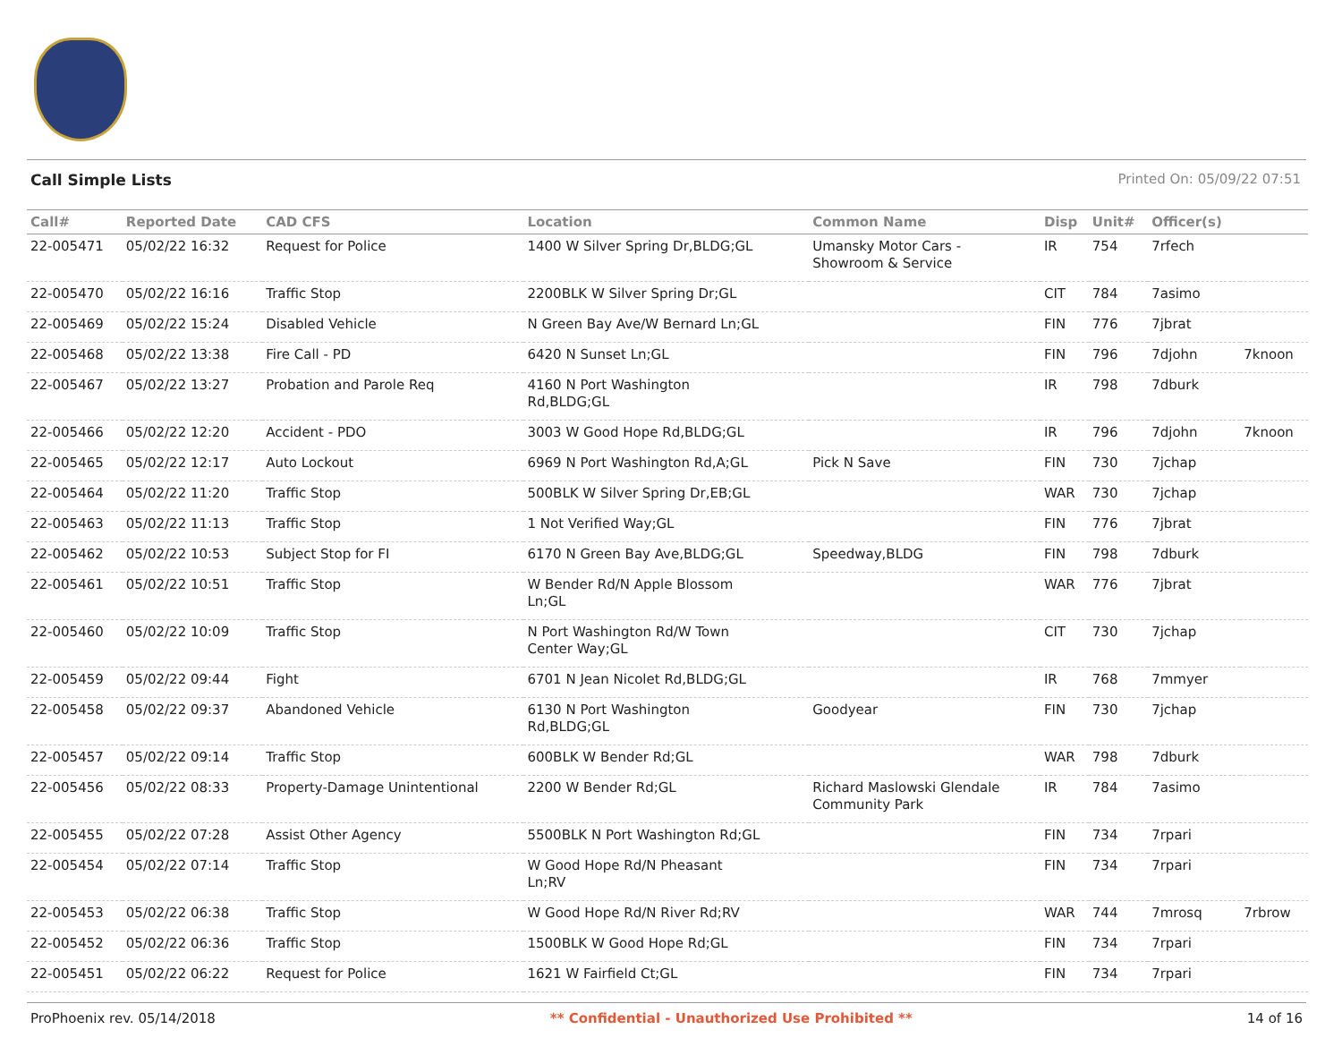Call Simple Lists Printed On: 05/09/22 07:51
| Call# | Reported Date | CAD CFS | Location | Common Name | Disp | Unit# | Officer(s) | |
| --- | --- | --- | --- | --- | --- | --- | --- | --- |
| 22-005471 | 05/02/22 16:32 | Request for Police | 1400 W Silver Spring Dr,BLDG;GL | Umansky Motor Cars - Showroom & Service | IR | 754 | 7rfech | |
| 22-005470 | 05/02/22 16:16 | Traffic Stop | 2200BLK W Silver Spring Dr;GL | | CIT | 784 | 7asimo | |
| 22-005469 | 05/02/22 15:24 | Disabled Vehicle | N Green Bay Ave/W Bernard Ln;GL | | FIN | 776 | 7jbrat | |
| 22-005468 | 05/02/22 13:38 | Fire Call - PD | 6420 N Sunset Ln;GL | | FIN | 796 | 7djohn | 7knoon |
| 22-005467 | 05/02/22 13:27 | Probation and Parole Req | 4160 N Port Washington Rd,BLDG;GL | | IR | 798 | 7dburk | |
| 22-005466 | 05/02/22 12:20 | Accident - PDO | 3003 W Good Hope Rd,BLDG;GL | | IR | 796 | 7djohn | 7knoon |
| 22-005465 | 05/02/22 12:17 | Auto Lockout | 6969 N Port Washington Rd,A;GL | Pick N Save | FIN | 730 | 7jchap | |
| 22-005464 | 05/02/22 11:20 | Traffic Stop | 500BLK W Silver Spring Dr,EB;GL | | WAR | 730 | 7jchap | |
| 22-005463 | 05/02/22 11:13 | Traffic Stop | 1 Not Verified Way;GL | | FIN | 776 | 7jbrat | |
| 22-005462 | 05/02/22 10:53 | Subject Stop for FI | 6170 N Green Bay Ave,BLDG;GL | Speedway,BLDG | FIN | 798 | 7dburk | |
| 22-005461 | 05/02/22 10:51 | Traffic Stop | W Bender Rd/N Apple Blossom Ln;GL | | WAR | 776 | 7jbrat | |
| 22-005460 | 05/02/22 10:09 | Traffic Stop | N Port Washington Rd/W Town Center Way;GL | | CIT | 730 | 7jchap | |
| 22-005459 | 05/02/22 09:44 | Fight | 6701 N Jean Nicolet Rd,BLDG;GL | | IR | 768 | 7mmyer | |
| 22-005458 | 05/02/22 09:37 | Abandoned Vehicle | 6130 N Port Washington Rd,BLDG;GL | Goodyear | FIN | 730 | 7jchap | |
| 22-005457 | 05/02/22 09:14 | Traffic Stop | 600BLK W Bender Rd;GL | | WAR | 798 | 7dburk | |
| 22-005456 | 05/02/22 08:33 | Property-Damage Unintentional | 2200 W Bender Rd;GL | Richard Maslowski Glendale Community Park | IR | 784 | 7asimo | |
| 22-005455 | 05/02/22 07:28 | Assist Other Agency | 5500BLK N Port Washington Rd;GL | | FIN | 734 | 7rpari | |
| 22-005454 | 05/02/22 07:14 | Traffic Stop | W Good Hope Rd/N Pheasant Ln;RV | | FIN | 734 | 7rpari | |
| 22-005453 | 05/02/22 06:38 | Traffic Stop | W Good Hope Rd/N River Rd;RV | | WAR | 744 | 7mrosq | 7rbrow |
| 22-005452 | 05/02/22 06:36 | Traffic Stop | 1500BLK W Good Hope Rd;GL | | FIN | 734 | 7rpari | |
| 22-005451 | 05/02/22 06:22 | Request for Police | 1621 W Fairfield Ct;GL | | FIN | 734 | 7rpari | |
ProPhoenix rev. 05/14/2018 ** Confidential - Unauthorized Use Prohibited ** 14 of 16